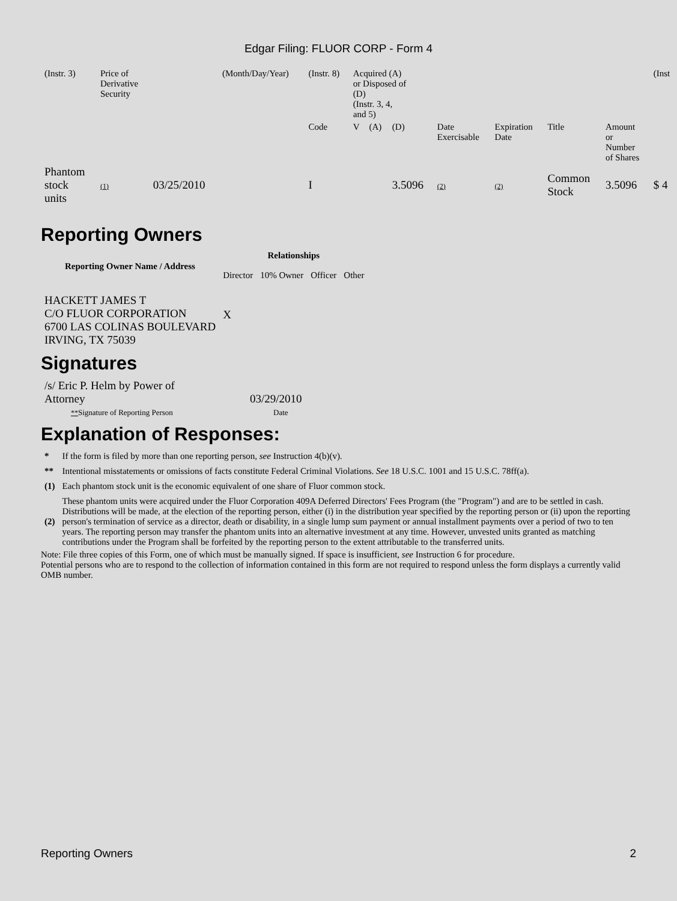Edgar Filing: FLUOR CORP - Form 4
| (Instr. 3) | Price of Derivative Security | | (Month/Day/Year) | (Instr. 8) | Acquired (A) or Disposed of (D) (Instr. 3, 4, and 5) | | | | | | | (Inst |
| | | | | Code | V | (A) | (D) | Date Exercisable | Expiration Date | Title | Amount or Number of Shares | |
| Phantom stock units | (1) | 03/25/2010 | | I | | | 3.5096 | (2) | (2) | Common Stock | 3.5096 | $ 4 |
Reporting Owners
| Reporting Owner Name / Address | Relationships | | | |
| --- | --- | --- | --- | --- |
| | Director | 10% Owner | Officer | Other |
| HACKETT JAMES T C/O FLUOR CORPORATION 6700 LAS COLINAS BOULEVARD IRVING, TX 75039 | X | | | |
Signatures
| /s/ Eric P. Helm by Power of Attorney | 03/29/2010 |
| ** Signature of Reporting Person | Date |
Explanation of Responses:
| * | If the form is filed by more than one reporting person, see Instruction 4(b)(v). |
| ** | Intentional misstatements or omissions of facts constitute Federal Criminal Violations. See 18 U.S.C. 1001 and 15 U.S.C. 78ff(a). |
| (1) | Each phantom stock unit is the economic equivalent of one share of Fluor common stock. |
| (2) | These phantom units were acquired under the Fluor Corporation 409A Deferred Directors' Fees Program (the "Program") and are to be settled in cash. Distributions will be made, at the election of the reporting person, either (i) in the distribution year specified by the reporting person or (ii) upon the reporting person's termination of service as a director, death or disability, in a single lump sum payment or annual installment payments over a period of two to ten years. The reporting person may transfer the phantom units into an alternative investment at any time. However, unvested units granted as matching contributions under the Program shall be forfeited by the reporting person to the extent attributable to the transferred units. |
Note: File three copies of this Form, one of which must be manually signed. If space is insufficient, see Instruction 6 for procedure.
Potential persons who are to respond to the collection of information contained in this form are not required to respond unless the form displays a currently valid OMB number.
Reporting Owners 2